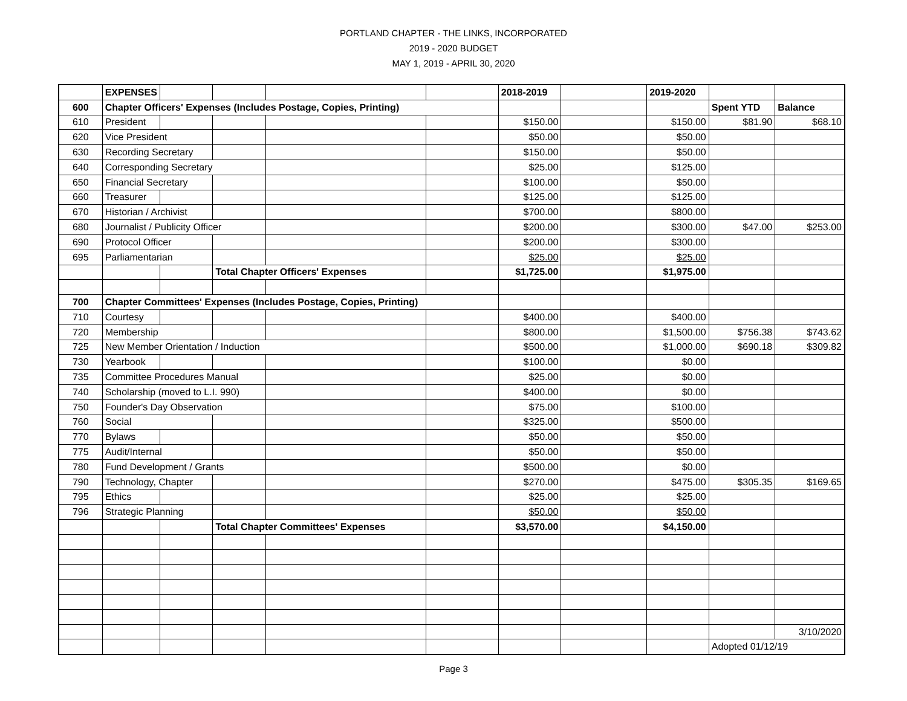PORTLAND CHAPTER - THE LINKS, INCORPORATED
2019 - 2020 BUDGET
MAY 1, 2019 - APRIL 30, 2020
| | EXPENSES | | | | | 2018-2019 | | 2019-2020 | | |
| 600 | Chapter Officers' Expenses (Includes Postage, Copies, Printing) | | | | | | | | Spent YTD | Balance |
| 610 | President | | | | | $150.00 | | $150.00 | $81.90 | $68.10 |
| 620 | Vice President | | | | | $50.00 | | $50.00 | | |
| 630 | Recording Secretary | | | | | $150.00 | | $50.00 | | |
| 640 | Corresponding Secretary | | | | | $25.00 | | $125.00 | | |
| 650 | Financial Secretary | | | | | $100.00 | | $50.00 | | |
| 660 | Treasurer | | | | | $125.00 | | $125.00 | | |
| 670 | Historian / Archivist | | | | | $700.00 | | $800.00 | | |
| 680 | Journalist / Publicity Officer | | | | | $200.00 | | $300.00 | $47.00 | $253.00 |
| 690 | Protocol Officer | | | | | $200.00 | | $300.00 | | |
| 695 | Parliamentarian | | | | | $25.00 | | $25.00 | | |
| | | | Total Chapter Officers' Expenses | | | $1,725.00 | | $1,975.00 | | |
| 700 | Chapter Committees' Expenses (Includes Postage, Copies, Printing) | | | | | | | | | |
| 710 | Courtesy | | | | | $400.00 | | $400.00 | | |
| 720 | Membership | | | | | $800.00 | | $1,500.00 | $756.38 | $743.62 |
| 725 | New Member Orientation / Induction | | | | | $500.00 | | $1,000.00 | $690.18 | $309.82 |
| 730 | Yearbook | | | | | $100.00 | | $0.00 | | |
| 735 | Committee Procedures Manual | | | | | $25.00 | | $0.00 | | |
| 740 | Scholarship (moved to L.I. 990) | | | | | $400.00 | | $0.00 | | |
| 750 | Founder's Day Observation | | | | | $75.00 | | $100.00 | | |
| 760 | Social | | | | | $325.00 | | $500.00 | | |
| 770 | Bylaws | | | | | $50.00 | | $50.00 | | |
| 775 | Audit/Internal | | | | | $50.00 | | $50.00 | | |
| 780 | Fund Development / Grants | | | | | $500.00 | | $0.00 | | |
| 790 | Technology, Chapter | | | | | $270.00 | | $475.00 | $305.35 | $169.65 |
| 795 | Ethics | | | | | $25.00 | | $25.00 | | |
| 796 | Strategic Planning | | | | | $50.00 | | $50.00 | | |
| | | | Total Chapter Committees' Expenses | | | $3,570.00 | | $4,150.00 | | |
| | | | | | | | | | | 3/10/2020 |
| | | | | | | | | | Adopted 01/12/19 | |
Page 3